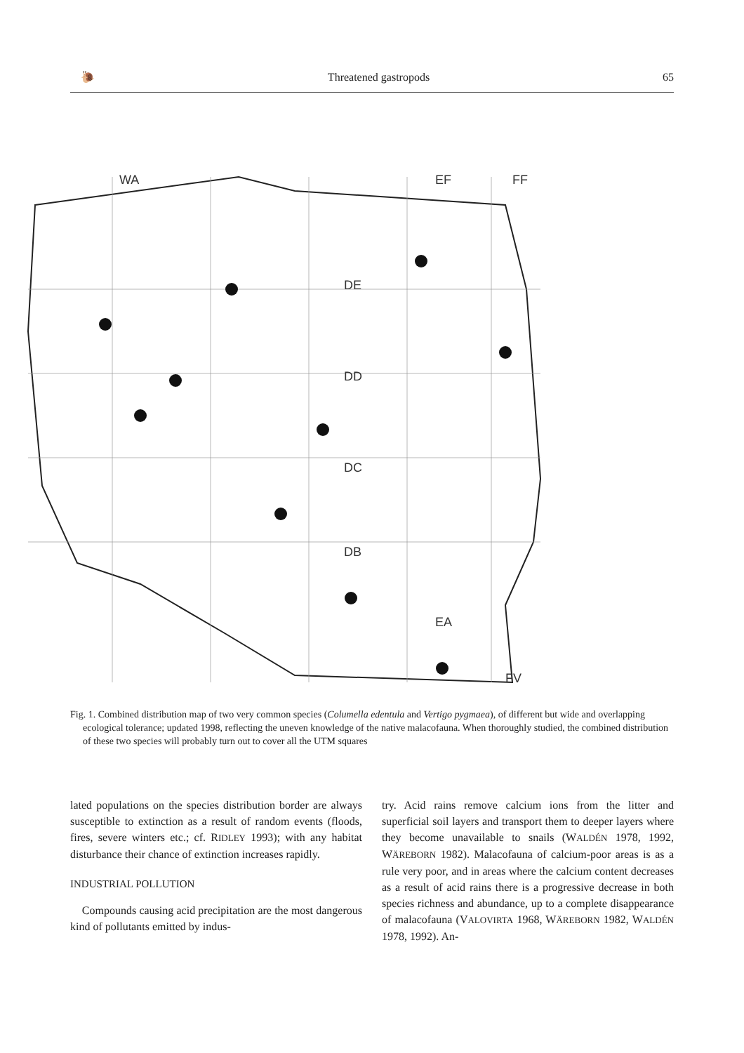🐌 Threatened gastropods 65
WA
EF
FF
DE
DD
DC
DB
EA
FV
Fig. 1. Combined distribution map of two very common species (Columella edentula and Vertigo pygmaea), of different but wide and overlapping ecological tolerance; updated 1998, reflecting the uneven knowledge of the native malacofauna. When thoroughly studied, the combined distribution of these two species will probably turn out to cover all the UTM squares
lated populations on the species distribution border are always susceptible to extinction as a result of random events (floods, fires, severe winters etc.; cf. RIDLEY 1993); with any habitat disturbance their chance of extinction increases rapidly.
INDUSTRIAL POLLUTION
Compounds causing acid precipitation are the most dangerous kind of pollutants emitted by indus-
try. Acid rains remove calcium ions from the litter and superficial soil layers and transport them to deeper layers where they become unavailable to snails (WALDÉN 1978, 1992, WÄREBORN 1982). Malacofauna of calcium-poor areas is as a rule very poor, and in areas where the calcium content decreases as a result of acid rains there is a progressive decrease in both species richness and abundance, up to a complete disappearance of malacofauna (VALOVIRTA 1968, WÄREBORN 1982, WALDÉN 1978, 1992). An-